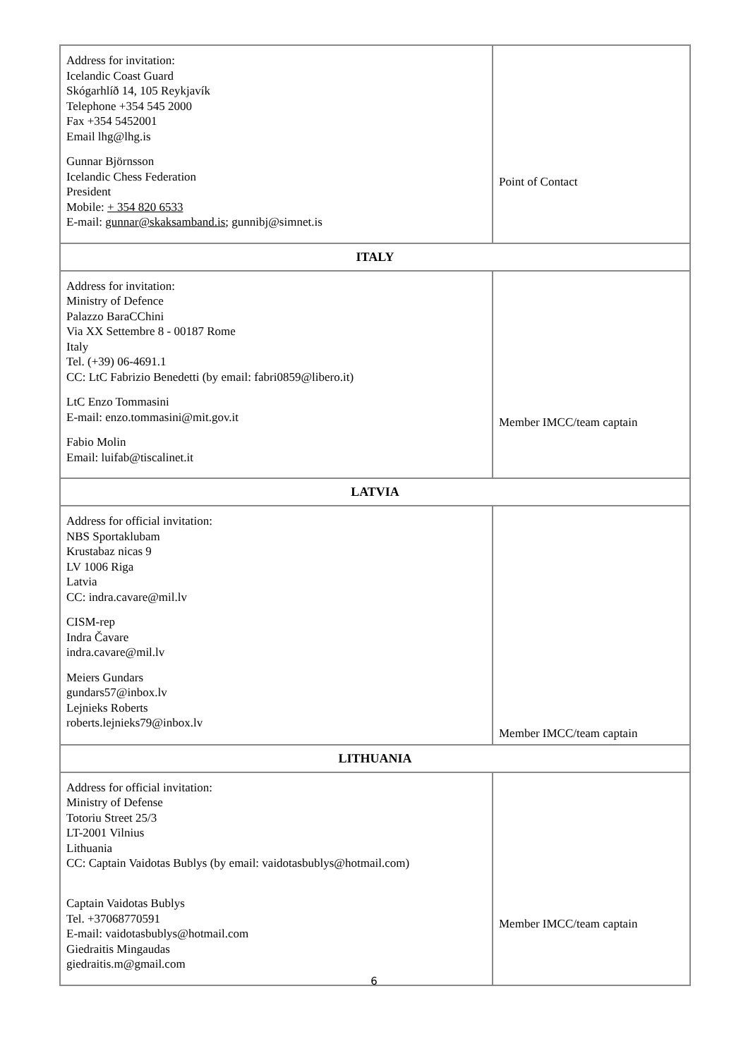| Address for invitation: Icelandic Coast Guard Skógarhlíð 14, 105 Reykjavík Telephone +354 545 2000 Fax +354 5452001 Email lhg@lhg.is Gunnar Björnsson Icelandic Chess Federation President Mobile: + 354 820 6533 E-mail: gunnar@skaksamband.is ; gunnibj@simnet.is | Point of Contact |
| ITALY | |
| Address for invitation: Ministry of Defence Palazzo BaraCChini Via XX Settembre 8 - 00187 Rome Italy Tel. (+39) 06-4691.1 CC: LtC Fabrizio Benedetti (by email: fabri0859@libero.it) LtC Enzo Tommasini E-mail: enzo.tommasini@mit.gov.it Fabio Molin Email: luifab@tiscalinet.it | Member IMCC/team captain |
| LATVIA | |
| Address for official invitation: NBS Sportaklubam Krustabaz nicas 9 LV 1006 Riga Latvia CC: indra.cavare@mil.lv CISM-rep Indra Čavare indra.cavare@mil.lv Meiers Gundars gundars57@inbox.lv Lejnieks Roberts roberts.lejnieks79@inbox.lv | Member IMCC/team captain |
| LITHUANIA | |
| Address for official invitation: Ministry of Defense Totoriu Street 25/3 LT-2001 Vilnius Lithuania CC: Captain Vaidotas Bublys (by email: vaidotasbublys@hotmail.com) Captain Vaidotas Bublys Tel. +37068770591 E-mail: vaidotasbublys@hotmail.com Giedraitis Mingaudas giedraitis.m@gmail.com | Member IMCC/team captain |
6